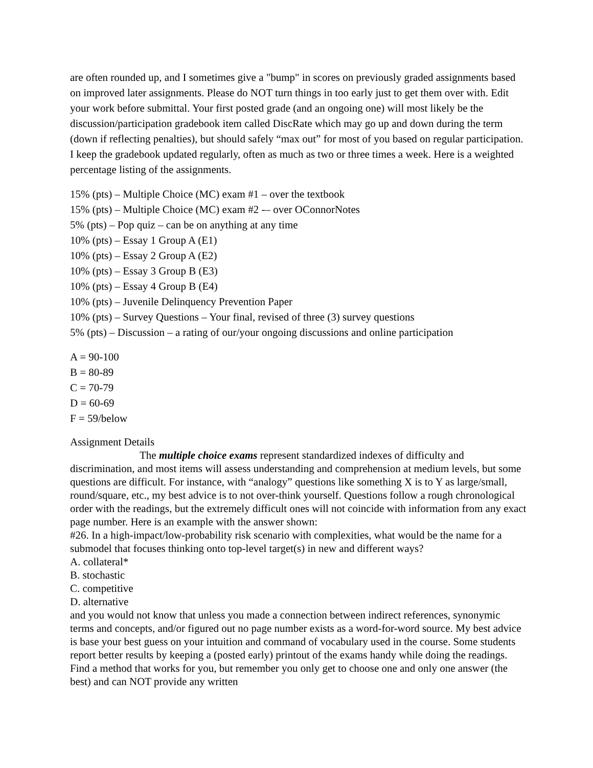are often rounded up, and I sometimes give a "bump" in scores on previously graded assignments based on improved later assignments. Please do NOT turn things in too early just to get them over with. Edit your work before submittal. Your first posted grade (and an ongoing one) will most likely be the discussion/participation gradebook item called DiscRate which may go up and down during the term (down if reflecting penalties), but should safely “max out” for most of you based on regular participation. I keep the gradebook updated regularly, often as much as two or three times a week. Here is a weighted percentage listing of the assignments.
15% (pts) – Multiple Choice (MC) exam #1 – over the textbook
15% (pts) – Multiple Choice (MC) exam #2 -– over OConnorNotes
5% (pts) – Pop quiz – can be on anything at any time
10% (pts) – Essay 1 Group A (E1)
10% (pts) – Essay 2 Group A (E2)
10% (pts) – Essay 3 Group B (E3)
10% (pts) – Essay 4 Group B (E4)
10% (pts) – Juvenile Delinquency Prevention Paper
10% (pts) – Survey Questions – Your final, revised of three (3) survey questions
5% (pts) – Discussion – a rating of our/your ongoing discussions and online participation
A = 90-100
B = 80-89
C = 70-79
D = 60-69
F = 59/below
Assignment Details
The multiple choice exams represent standardized indexes of difficulty and discrimination, and most items will assess understanding and comprehension at medium levels, but some questions are difficult. For instance, with “analogy” questions like something X is to Y as large/small, round/square, etc., my best advice is to not over-think yourself. Questions follow a rough chronological order with the readings, but the extremely difficult ones will not coincide with information from any exact page number. Here is an example with the answer shown:
#26. In a high-impact/low-probability risk scenario with complexities, what would be the name for a submodel that focuses thinking onto top-level target(s) in new and different ways?
A. collateral*
B. stochastic
C. competitive
D. alternative
and you would not know that unless you made a connection between indirect references, synonymic terms and concepts, and/or figured out no page number exists as a word-for-word source. My best advice is base your best guess on your intuition and command of vocabulary used in the course. Some students report better results by keeping a (posted early) printout of the exams handy while doing the readings. Find a method that works for you, but remember you only get to choose one and only one answer (the best) and can NOT provide any written